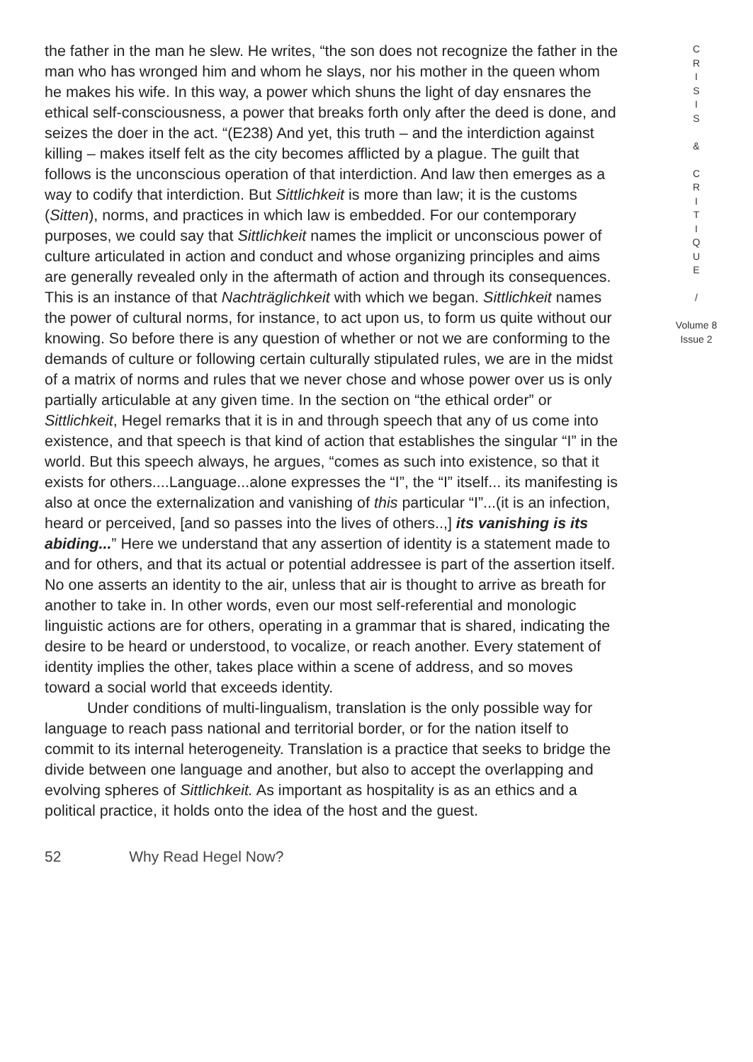the father in the man he slew. He writes, “the son does not recognize the father in the man who has wronged him and whom he slays, nor his mother in the queen whom he makes his wife. In this way, a power which shuns the light of day ensnares the ethical self-consciousness, a power that breaks forth only after the deed is done, and seizes the doer in the act. “(E238) And yet, this truth – and the interdiction against killing – makes itself felt as the city becomes afflicted by a plague. The guilt that follows is the unconscious operation of that interdiction. And law then emerges as a way to codify that interdiction. But Sittlichkeit is more than law; it is the customs (Sitten), norms, and practices in which law is embedded. For our contemporary purposes, we could say that Sittlichkeit names the implicit or unconscious power of culture articulated in action and conduct and whose organizing principles and aims are generally revealed only in the aftermath of action and through its consequences. This is an instance of that Nachträglichkeit with which we began. Sittlichkeit names the power of cultural norms, for instance, to act upon us, to form us quite without our knowing. So before there is any question of whether or not we are conforming to the demands of culture or following certain culturally stipulated rules, we are in the midst of a matrix of norms and rules that we never chose and whose power over us is only partially articulable at any given time. In the section on “the ethical order” or Sittlichkeit, Hegel remarks that it is in and through speech that any of us come into existence, and that speech is that kind of action that establishes the singular “I” in the world. But this speech always, he argues, “comes as such into existence, so that it exists for others....Language...alone expresses the “I”, the “I” itself... its manifesting is also at once the externalization and vanishing of this particular “I”...(it is an infection, heard or perceived, [and so passes into the lives of others..,] its vanishing is its abiding...” Here we understand that any assertion of identity is a statement made to and for others, and that its actual or potential addressee is part of the assertion itself. No one asserts an identity to the air, unless that air is thought to arrive as breath for another to take in. In other words, even our most self-referential and monologic linguistic actions are for others, operating in a grammar that is shared, indicating the desire to be heard or understood, to vocalize, or reach another. Every statement of identity implies the other, takes place within a scene of address, and so moves toward a social world that exceeds identity.
Under conditions of multi-lingualism, translation is the only possible way for language to reach pass national and territorial border, or for the nation itself to commit to its internal heterogeneity. Translation is a practice that seeks to bridge the divide between one language and another, but also to accept the overlapping and evolving spheres of Sittlichkeit. As important as hospitality is as an ethics and a political practice, it holds onto the idea of the host and the guest.
C
R
I
S
I
S
&
C
R
I
T
I
Q
U
E
/
Volume 8
Issue 2
52 Why Read Hegel Now?